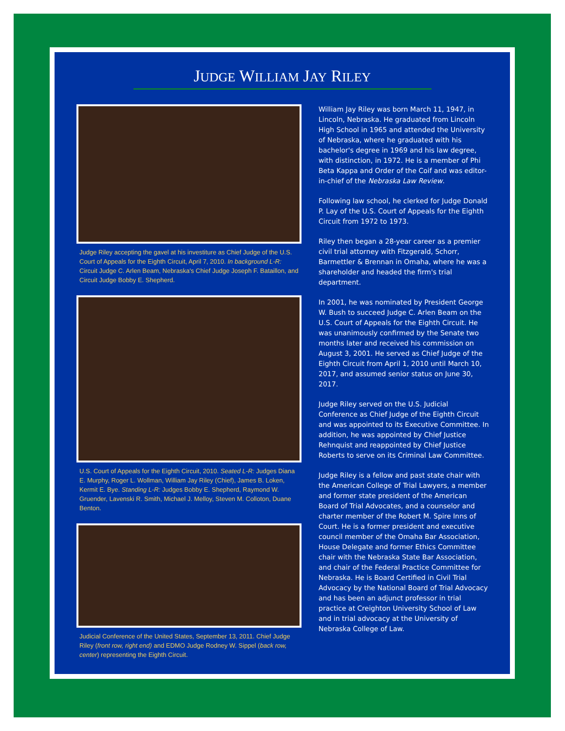JUDGE WILLIAM JAY RILEY
Judge Riley accepting the gavel at his investiture as Chief Judge of the U.S. Court of Appeals for the Eighth Circuit, April 7, 2010. In background L-R: Circuit Judge C. Arlen Beam, Nebraska's Chief Judge Joseph F. Bataillon, and Circuit Judge Bobby E. Shepherd.
U.S. Court of Appeals for the Eighth Circuit, 2010. Seated L-R: Judges Diana E. Murphy, Roger L. Wollman, William Jay Riley (Chief), James B. Loken, Kermit E. Bye. Standing L-R: Judges Bobby E. Shepherd, Raymond W. Gruender, Lavenski R. Smith, Michael J. Melloy, Steven M. Colloton, Duane Benton.
Judicial Conference of the United States, September 13, 2011. Chief Judge Riley (front row, right end) and EDMO Judge Rodney W. Sippel (back row, center) representing the Eighth Circuit.
William Jay Riley was born March 11, 1947, in Lincoln, Nebraska. He graduated from Lincoln High School in 1965 and attended the University of Nebraska, where he graduated with his bachelor's degree in 1969 and his law degree, with distinction, in 1972. He is a member of Phi Beta Kappa and Order of the Coif and was editor-in-chief of the Nebraska Law Review.
Following law school, he clerked for Judge Donald P. Lay of the U.S. Court of Appeals for the Eighth Circuit from 1972 to 1973.
Riley then began a 28-year career as a premier civil trial attorney with Fitzgerald, Schorr, Barmettler & Brennan in Omaha, where he was a shareholder and headed the firm's trial department.
In 2001, he was nominated by President George W. Bush to succeed Judge C. Arlen Beam on the U.S. Court of Appeals for the Eighth Circuit. He was unanimously confirmed by the Senate two months later and received his commission on August 3, 2001. He served as Chief Judge of the Eighth Circuit from April 1, 2010 until March 10, 2017, and assumed senior status on June 30, 2017.
Judge Riley served on the U.S. Judicial Conference as Chief Judge of the Eighth Circuit and was appointed to its Executive Committee. In addition, he was appointed by Chief Justice Rehnquist and reappointed by Chief Justice Roberts to serve on its Criminal Law Committee.
Judge Riley is a fellow and past state chair with the American College of Trial Lawyers, a member and former state president of the American Board of Trial Advocates, and a counselor and charter member of the Robert M. Spire Inns of Court. He is a former president and executive council member of the Omaha Bar Association, House Delegate and former Ethics Committee chair with the Nebraska State Bar Association, and chair of the Federal Practice Committee for Nebraska. He is Board Certified in Civil Trial Advocacy by the National Board of Trial Advocacy and has been an adjunct professor in trial practice at Creighton University School of Law and in trial advocacy at the University of Nebraska College of Law.